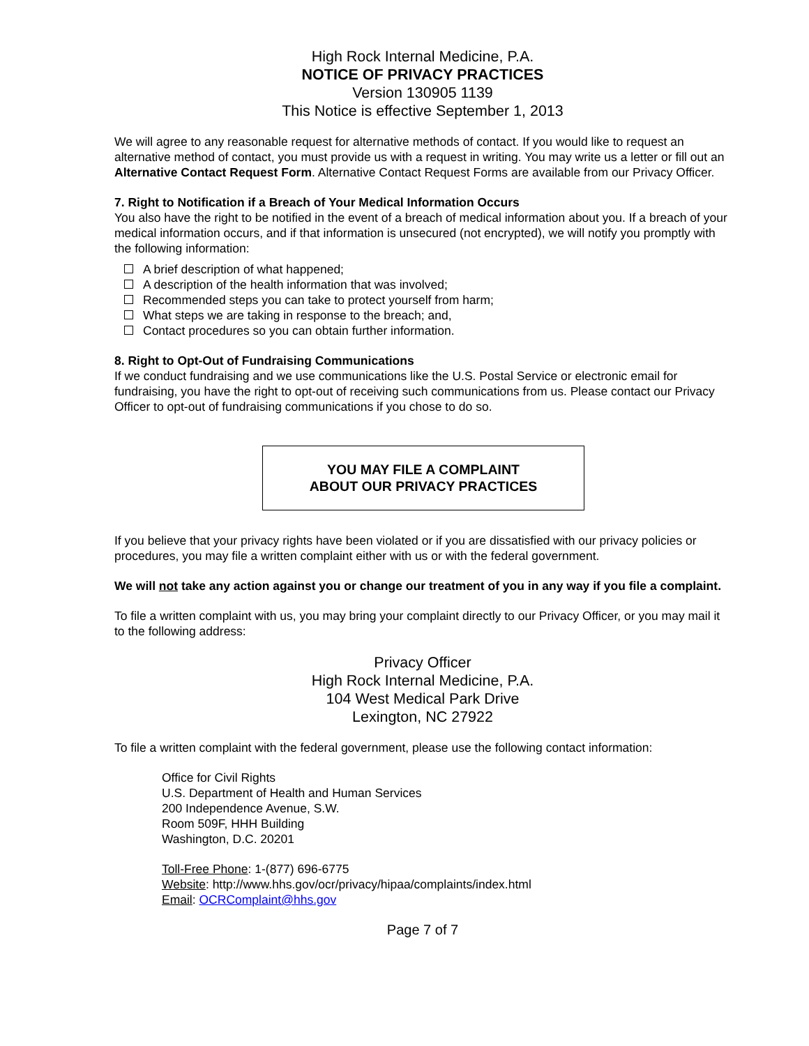High Rock Internal Medicine, P.A.
NOTICE OF PRIVACY PRACTICES
Version 130905 1139
This Notice is effective September 1, 2013
We will agree to any reasonable request for alternative methods of contact. If you would like to request an alternative method of contact, you must provide us with a request in writing. You may write us a letter or fill out an Alternative Contact Request Form. Alternative Contact Request Forms are available from our Privacy Officer.
7. Right to Notification if a Breach of Your Medical Information Occurs
You also have the right to be notified in the event of a breach of medical information about you. If a breach of your medical information occurs, and if that information is unsecured (not encrypted), we will notify you promptly with the following information:
A brief description of what happened;
A description of the health information that was involved;
Recommended steps you can take to protect yourself from harm;
What steps we are taking in response to the breach; and,
Contact procedures so you can obtain further information.
8. Right to Opt-Out of Fundraising Communications
If we conduct fundraising and we use communications like the U.S. Postal Service or electronic email for fundraising, you have the right to opt-out of receiving such communications from us. Please contact our Privacy Officer to opt-out of fundraising communications if you chose to do so.
YOU MAY FILE A COMPLAINT
ABOUT OUR PRIVACY PRACTICES
If you believe that your privacy rights have been violated or if you are dissatisfied with our privacy policies or procedures, you may file a written complaint either with us or with the federal government.
We will not take any action against you or change our treatment of you in any way if you file a complaint.
To file a written complaint with us, you may bring your complaint directly to our Privacy Officer, or you may mail it to the following address:
Privacy Officer
High Rock Internal Medicine, P.A.
104 West Medical Park Drive
Lexington, NC 27922
To file a written complaint with the federal government, please use the following contact information:
Office for Civil Rights
U.S. Department of Health and Human Services
200 Independence Avenue, S.W.
Room 509F, HHH Building
Washington, D.C. 20201
Toll-Free Phone: 1-(877) 696-6775
Website: http://www.hhs.gov/ocr/privacy/hipaa/complaints/index.html
Email: OCRComplaint@hhs.gov
Page 7 of 7